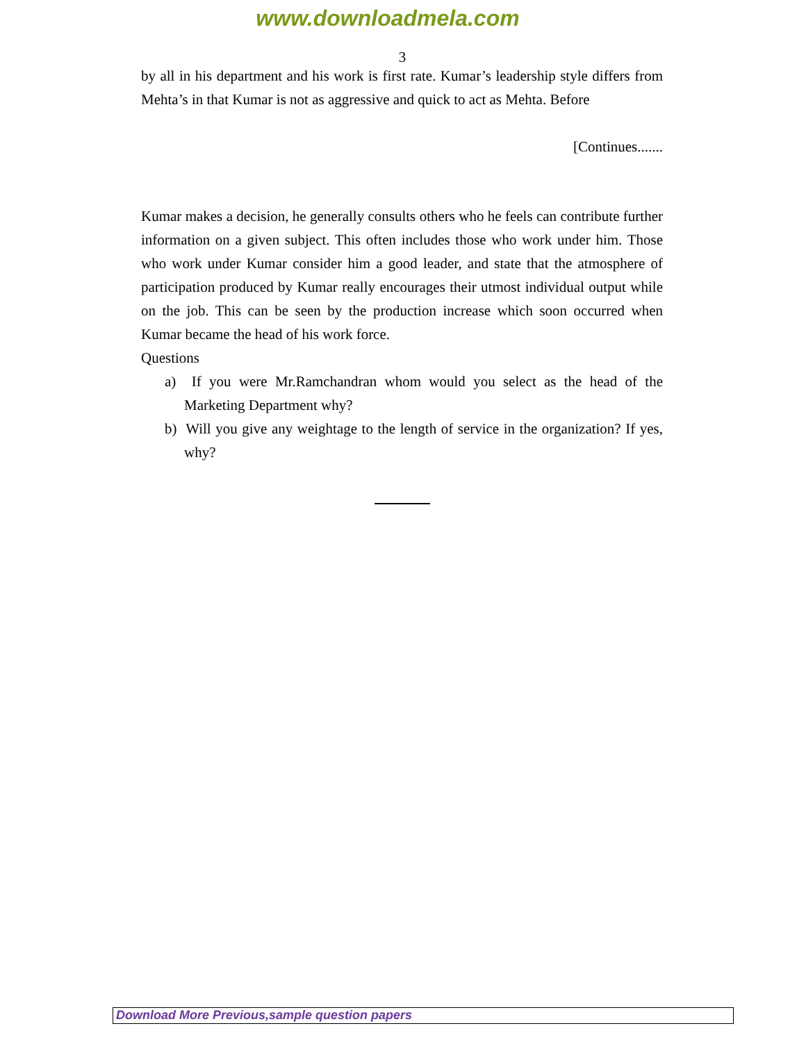www.downloadmela.com
3
by all in his department and his work is first rate. Kumar’s leadership style differs from Mehta’s in that Kumar is not as aggressive and quick to act as Mehta. Before
[Continues.......
Kumar makes a decision, he generally consults others who he feels can contribute further information on a given subject. This often includes those who work under him. Those who work under Kumar consider him a good leader, and state that the atmosphere of participation produced by Kumar really encourages their utmost individual output while on the job. This can be seen by the production increase which soon occurred when Kumar became the head of his work force.
Questions
a) If you were Mr.Ramchandran whom would you select as the head of the Marketing Department why?
b) Will you give any weightage to the length of service in the organization? If yes, why?
Download More Previous,sample question papers